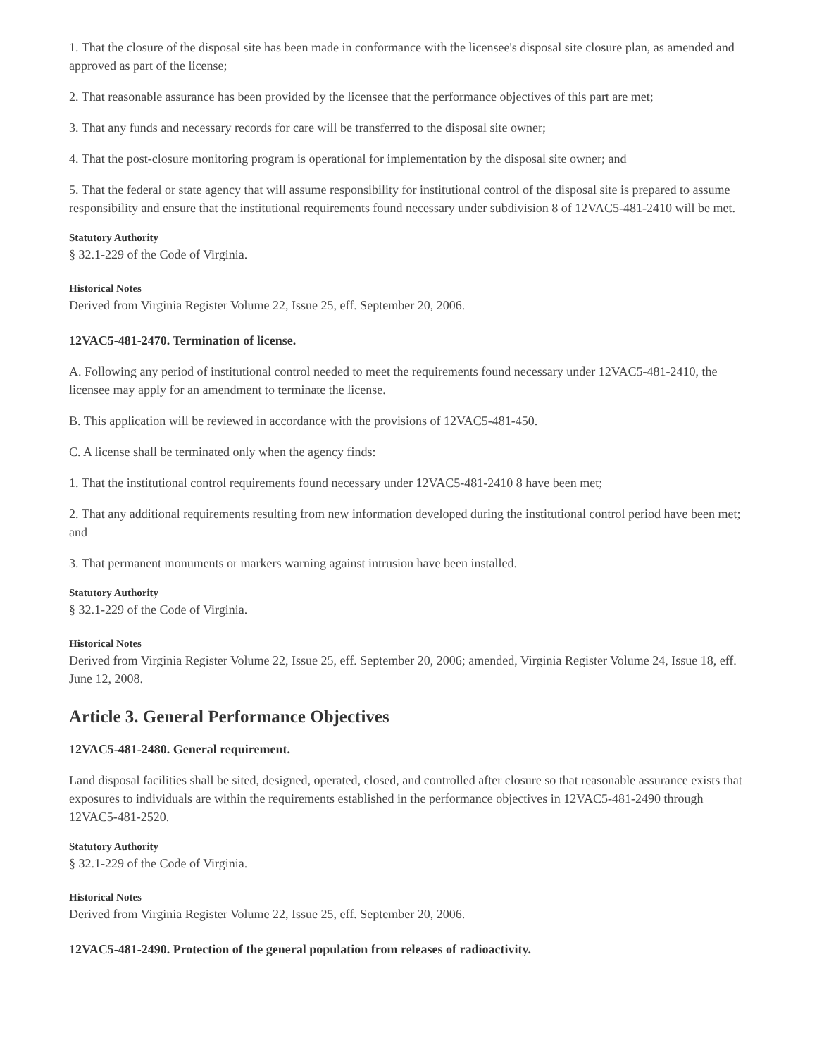1. That the closure of the disposal site has been made in conformance with the licensee's disposal site closure plan, as amended and approved as part of the license;
2. That reasonable assurance has been provided by the licensee that the performance objectives of this part are met;
3. That any funds and necessary records for care will be transferred to the disposal site owner;
4. That the post-closure monitoring program is operational for implementation by the disposal site owner; and
5. That the federal or state agency that will assume responsibility for institutional control of the disposal site is prepared to assume responsibility and ensure that the institutional requirements found necessary under subdivision 8 of 12VAC5-481-2410 will be met.
Statutory Authority
§ 32.1-229 of the Code of Virginia.
Historical Notes
Derived from Virginia Register Volume 22, Issue 25, eff. September 20, 2006.
12VAC5-481-2470. Termination of license.
A. Following any period of institutional control needed to meet the requirements found necessary under 12VAC5-481-2410, the licensee may apply for an amendment to terminate the license.
B. This application will be reviewed in accordance with the provisions of 12VAC5-481-450.
C. A license shall be terminated only when the agency finds:
1. That the institutional control requirements found necessary under 12VAC5-481-2410 8 have been met;
2. That any additional requirements resulting from new information developed during the institutional control period have been met; and
3. That permanent monuments or markers warning against intrusion have been installed.
Statutory Authority
§ 32.1-229 of the Code of Virginia.
Historical Notes
Derived from Virginia Register Volume 22, Issue 25, eff. September 20, 2006; amended, Virginia Register Volume 24, Issue 18, eff. June 12, 2008.
Article 3. General Performance Objectives
12VAC5-481-2480. General requirement.
Land disposal facilities shall be sited, designed, operated, closed, and controlled after closure so that reasonable assurance exists that exposures to individuals are within the requirements established in the performance objectives in 12VAC5-481-2490 through 12VAC5-481-2520.
Statutory Authority
§ 32.1-229 of the Code of Virginia.
Historical Notes
Derived from Virginia Register Volume 22, Issue 25, eff. September 20, 2006.
12VAC5-481-2490. Protection of the general population from releases of radioactivity.